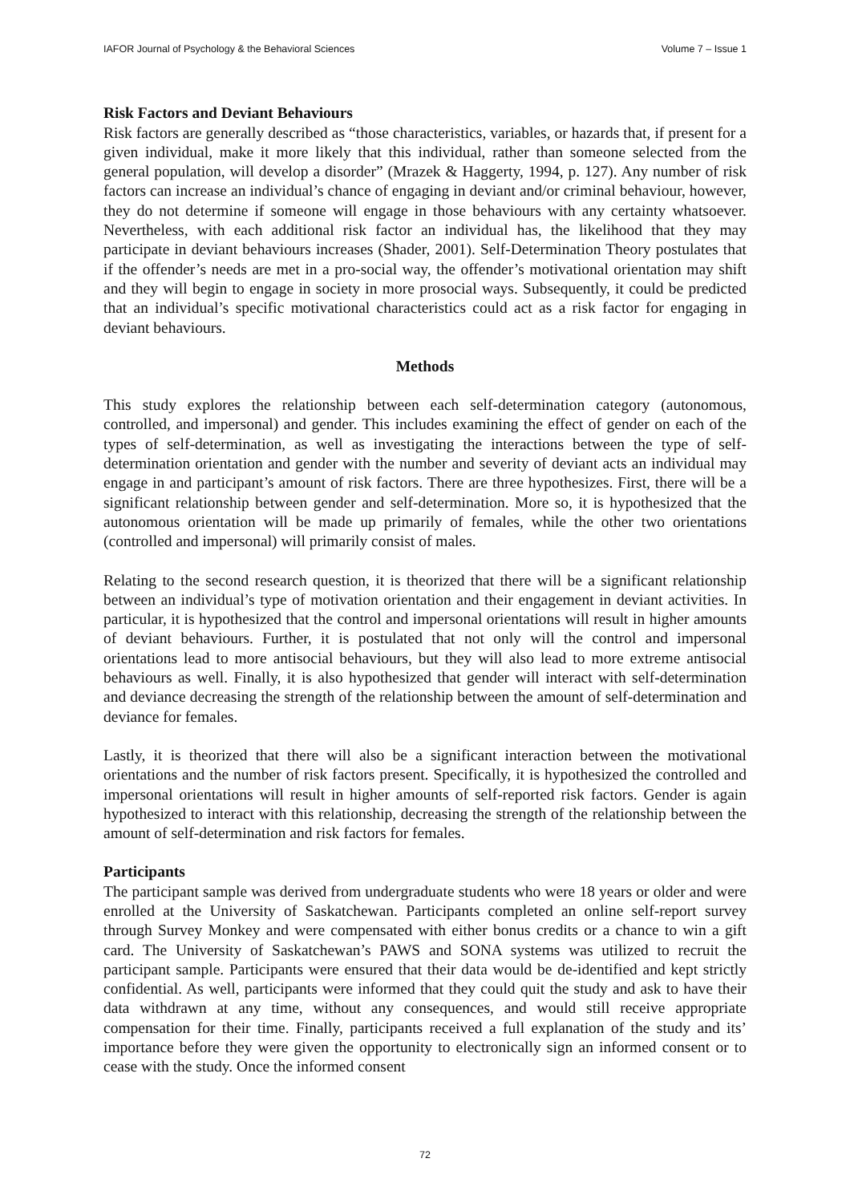IAFOR Journal of Psychology & the Behavioral Sciences Volume 7 – Issue 1
Risk Factors and Deviant Behaviours
Risk factors are generally described as “those characteristics, variables, or hazards that, if present for a given individual, make it more likely that this individual, rather than someone selected from the general population, will develop a disorder” (Mrazek & Haggerty, 1994, p. 127). Any number of risk factors can increase an individual’s chance of engaging in deviant and/or criminal behaviour, however, they do not determine if someone will engage in those behaviours with any certainty whatsoever. Nevertheless, with each additional risk factor an individual has, the likelihood that they may participate in deviant behaviours increases (Shader, 2001). Self-Determination Theory postulates that if the offender’s needs are met in a pro-social way, the offender’s motivational orientation may shift and they will begin to engage in society in more prosocial ways. Subsequently, it could be predicted that an individual’s specific motivational characteristics could act as a risk factor for engaging in deviant behaviours.
Methods
This study explores the relationship between each self-determination category (autonomous, controlled, and impersonal) and gender. This includes examining the effect of gender on each of the types of self-determination, as well as investigating the interactions between the type of self-determination orientation and gender with the number and severity of deviant acts an individual may engage in and participant’s amount of risk factors. There are three hypothesizes. First, there will be a significant relationship between gender and self-determination. More so, it is hypothesized that the autonomous orientation will be made up primarily of females, while the other two orientations (controlled and impersonal) will primarily consist of males.
Relating to the second research question, it is theorized that there will be a significant relationship between an individual’s type of motivation orientation and their engagement in deviant activities. In particular, it is hypothesized that the control and impersonal orientations will result in higher amounts of deviant behaviours. Further, it is postulated that not only will the control and impersonal orientations lead to more antisocial behaviours, but they will also lead to more extreme antisocial behaviours as well. Finally, it is also hypothesized that gender will interact with self-determination and deviance decreasing the strength of the relationship between the amount of self-determination and deviance for females.
Lastly, it is theorized that there will also be a significant interaction between the motivational orientations and the number of risk factors present. Specifically, it is hypothesized the controlled and impersonal orientations will result in higher amounts of self-reported risk factors. Gender is again hypothesized to interact with this relationship, decreasing the strength of the relationship between the amount of self-determination and risk factors for females.
Participants
The participant sample was derived from undergraduate students who were 18 years or older and were enrolled at the University of Saskatchewan. Participants completed an online self-report survey through Survey Monkey and were compensated with either bonus credits or a chance to win a gift card. The University of Saskatchewan’s PAWS and SONA systems was utilized to recruit the participant sample. Participants were ensured that their data would be de-identified and kept strictly confidential. As well, participants were informed that they could quit the study and ask to have their data withdrawn at any time, without any consequences, and would still receive appropriate compensation for their time. Finally, participants received a full explanation of the study and its’ importance before they were given the opportunity to electronically sign an informed consent or to cease with the study. Once the informed consent
72